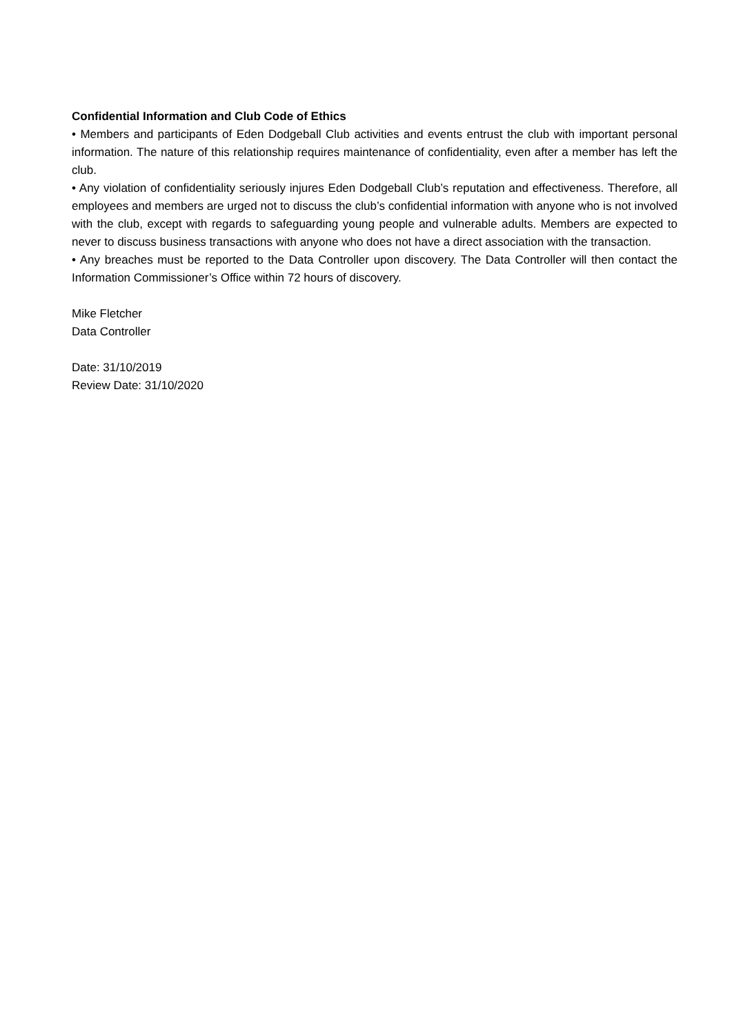Confidential Information and Club Code of Ethics
• Members and participants of Eden Dodgeball Club activities and events entrust the club with important personal information. The nature of this relationship requires maintenance of confidentiality, even after a member has left the club.
• Any violation of confidentiality seriously injures Eden Dodgeball Club’s reputation and effectiveness. Therefore, all employees and members are urged not to discuss the club’s confidential information with anyone who is not involved with the club, except with regards to safeguarding young people and vulnerable adults. Members are expected to never to discuss business transactions with anyone who does not have a direct association with the transaction.
• Any breaches must be reported to the Data Controller upon discovery. The Data Controller will then contact the Information Commissioner’s Office within 72 hours of discovery.
Mike Fletcher
Data Controller
Date: 31/10/2019
Review Date: 31/10/2020